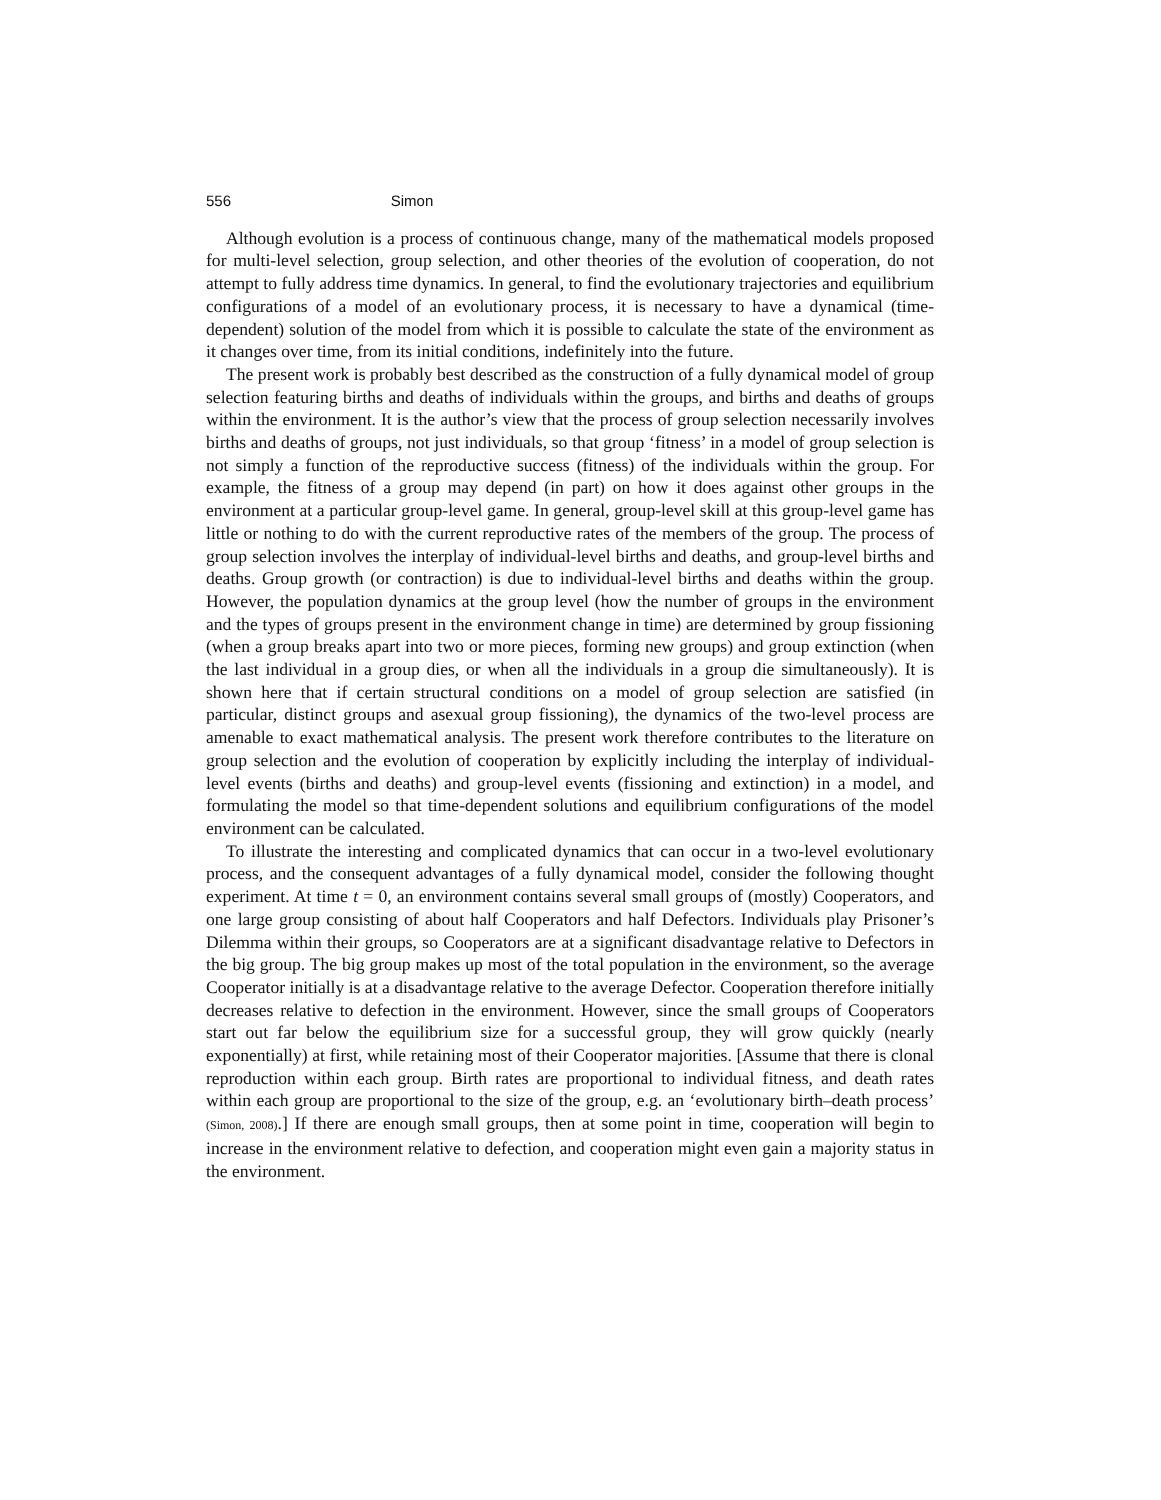556 Simon
Although evolution is a process of continuous change, many of the mathematical models proposed for multi-level selection, group selection, and other theories of the evolution of cooperation, do not attempt to fully address time dynamics. In general, to find the evolutionary trajectories and equilibrium configurations of a model of an evolutionary process, it is necessary to have a dynamical (time-dependent) solution of the model from which it is possible to calculate the state of the environment as it changes over time, from its initial conditions, indefinitely into the future.
The present work is probably best described as the construction of a fully dynamical model of group selection featuring births and deaths of individuals within the groups, and births and deaths of groups within the environment. It is the author’s view that the process of group selection necessarily involves births and deaths of groups, not just individuals, so that group ‘fitness’ in a model of group selection is not simply a function of the reproductive success (fitness) of the individuals within the group. For example, the fitness of a group may depend (in part) on how it does against other groups in the environment at a particular group-level game. In general, group-level skill at this group-level game has little or nothing to do with the current reproductive rates of the members of the group. The process of group selection involves the interplay of individual-level births and deaths, and group-level births and deaths. Group growth (or contraction) is due to individual-level births and deaths within the group. However, the population dynamics at the group level (how the number of groups in the environment and the types of groups present in the environment change in time) are determined by group fissioning (when a group breaks apart into two or more pieces, forming new groups) and group extinction (when the last individual in a group dies, or when all the individuals in a group die simultaneously). It is shown here that if certain structural conditions on a model of group selection are satisfied (in particular, distinct groups and asexual group fissioning), the dynamics of the two-level process are amenable to exact mathematical analysis. The present work therefore contributes to the literature on group selection and the evolution of cooperation by explicitly including the interplay of individual-level events (births and deaths) and group-level events (fissioning and extinction) in a model, and formulating the model so that time-dependent solutions and equilibrium configurations of the model environment can be calculated.
To illustrate the interesting and complicated dynamics that can occur in a two-level evolutionary process, and the consequent advantages of a fully dynamical model, consider the following thought experiment. At time t = 0, an environment contains several small groups of (mostly) Cooperators, and one large group consisting of about half Cooperators and half Defectors. Individuals play Prisoner’s Dilemma within their groups, so Cooperators are at a significant disadvantage relative to Defectors in the big group. The big group makes up most of the total population in the environment, so the average Cooperator initially is at a disadvantage relative to the average Defector. Cooperation therefore initially decreases relative to defection in the environment. However, since the small groups of Cooperators start out far below the equilibrium size for a successful group, they will grow quickly (nearly exponentially) at first, while retaining most of their Cooperator majorities. [Assume that there is clonal reproduction within each group. Birth rates are proportional to individual fitness, and death rates within each group are proportional to the size of the group, e.g. an ‘evolutionary birth–death process’ (Simon, 2008).] If there are enough small groups, then at some point in time, cooperation will begin to increase in the environment relative to defection, and cooperation might even gain a majority status in the environment.